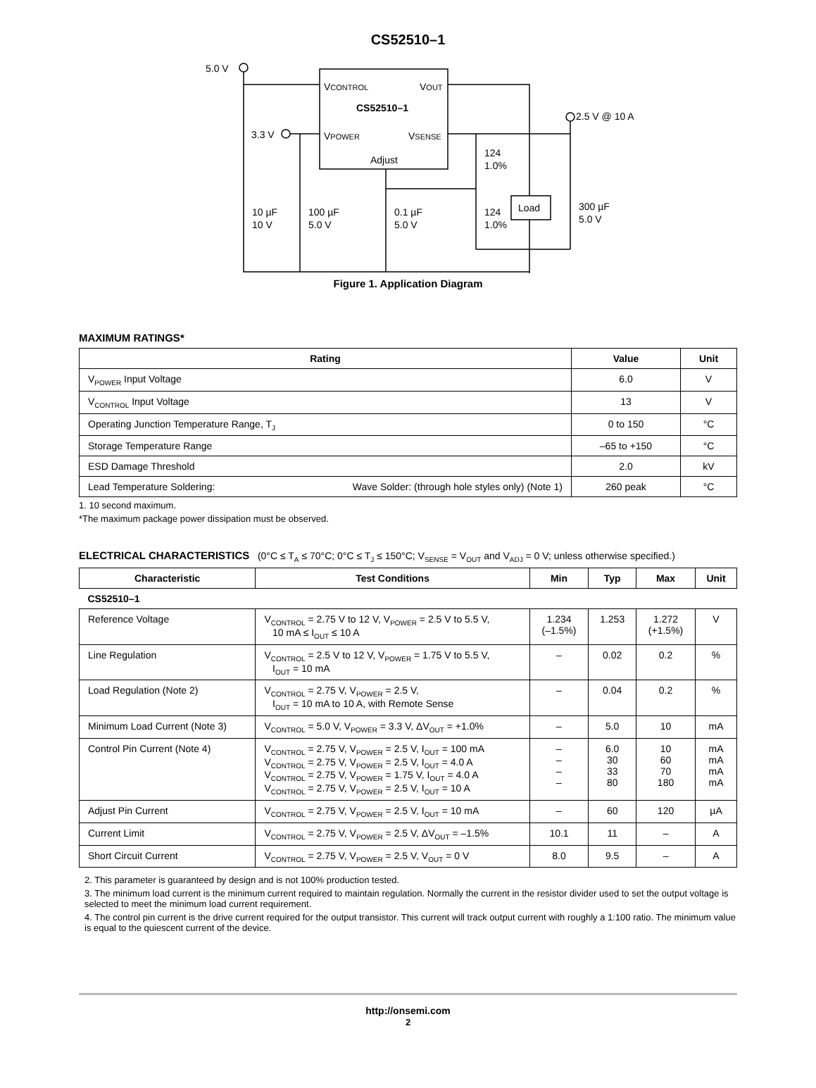CS52510–1
5.0 V
3.3 V
2.5 V @ 10 A
VCONTROL
VOUT
CS52510–1
VPOWER
VSENSE
Adjust
10 µF
10 V
100 µF
5.0 V
0.1 µF
5.0 V
124
1.0%
124
1.0%
Load
300 µF
5.0 V
Figure 1. Application Diagram
MAXIMUM RATINGS*
| Rating | Value | Unit |
| --- | --- | --- |
| V<sub>POWER</sub> Input Voltage | 6.0 | V |
| V<sub>CONTROL</sub> Input Voltage | 13 | V |
| Operating Junction Temperature Range, T<sub>J</sub> | 0 to 150 | °C |
| Storage Temperature Range | –65 to +150 | °C |
| ESD Damage Threshold | 2.0 | kV |
| Lead Temperature Soldering: Wave Solder: (through hole styles only) (Note 1) | 260 peak | °C |
1. 10 second maximum.
*The maximum package power dissipation must be observed.
ELECTRICAL CHARACTERISTICS (0°C ≤ T<sub>A</sub> ≤ 70°C; 0°C ≤ T<sub>J</sub> ≤ 150°C; V<sub>SENSE</sub> = V<sub>OUT</sub> and V<sub>ADJ</sub> = 0 V; unless otherwise specified.)
| Characteristic | Test Conditions | Min | Typ | Max | Unit |
| --- | --- | --- | --- | --- | --- |
| CS52510–1 | | | | | |
| Reference Voltage | V<sub>CONTROL</sub> = 2.75 V to 12 V, V<sub>POWER</sub> = 2.5 V to 5.5 V, 10 mA ≤ I<sub>OUT</sub> ≤ 10 A | 1.234 (–1.5%) | 1.253 | 1.272 (+1.5%) | V |
| Line Regulation | V<sub>CONTROL</sub> = 2.5 V to 12 V, V<sub>POWER</sub> = 1.75 V to 5.5 V, I<sub>OUT</sub> = 10 mA | – | 0.02 | 0.2 | % |
| Load Regulation (Note 2) | V<sub>CONTROL</sub> = 2.75 V, V<sub>POWER</sub> = 2.5 V, I<sub>OUT</sub> = 10 mA to 10 A, with Remote Sense | – | 0.04 | 0.2 | % |
| Minimum Load Current (Note 3) | V<sub>CONTROL</sub> = 5.0 V, V<sub>POWER</sub> = 3.3 V, ΔV<sub>OUT</sub> = +1.0% | – | 5.0 | 10 | mA |
| Control Pin Current (Note 4) | V<sub>CONTROL</sub> = 2.75 V, V<sub>POWER</sub> = 2.5 V, I<sub>OUT</sub> = 100 mA V<sub>CONTROL</sub> = 2.75 V, V<sub>POWER</sub> = 2.5 V, I<sub>OUT</sub> = 4.0 A V<sub>CONTROL</sub> = 2.75 V, V<sub>POWER</sub> = 1.75 V, I<sub>OUT</sub> = 4.0 A V<sub>CONTROL</sub> = 2.75 V, V<sub>POWER</sub> = 2.5 V, I<sub>OUT</sub> = 10 A | – – – – | 6.0 30 33 80 | 10 60 70 180 | mA mA mA mA |
| Adjust Pin Current | V<sub>CONTROL</sub> = 2.75 V, V<sub>POWER</sub> = 2.5 V, I<sub>OUT</sub> = 10 mA | – | 60 | 120 | µA |
| Current Limit | V<sub>CONTROL</sub> = 2.75 V, V<sub>POWER</sub> = 2.5 V, ΔV<sub>OUT</sub> = –1.5% | 10.1 | 11 | – | A |
| Short Circuit Current | V<sub>CONTROL</sub> = 2.75 V, V<sub>POWER</sub> = 2.5 V, V<sub>OUT</sub> = 0 V | 8.0 | 9.5 | – | A |
2. This parameter is guaranteed by design and is not 100% production tested.
3. The minimum load current is the minimum current required to maintain regulation. Normally the current in the resistor divider used to set the output voltage is selected to meet the minimum load current requirement.
4. The control pin current is the drive current required for the output transistor. This current will track output current with roughly a 1:100 ratio. The minimum value is equal to the quiescent current of the device.
http://onsemi.com
2